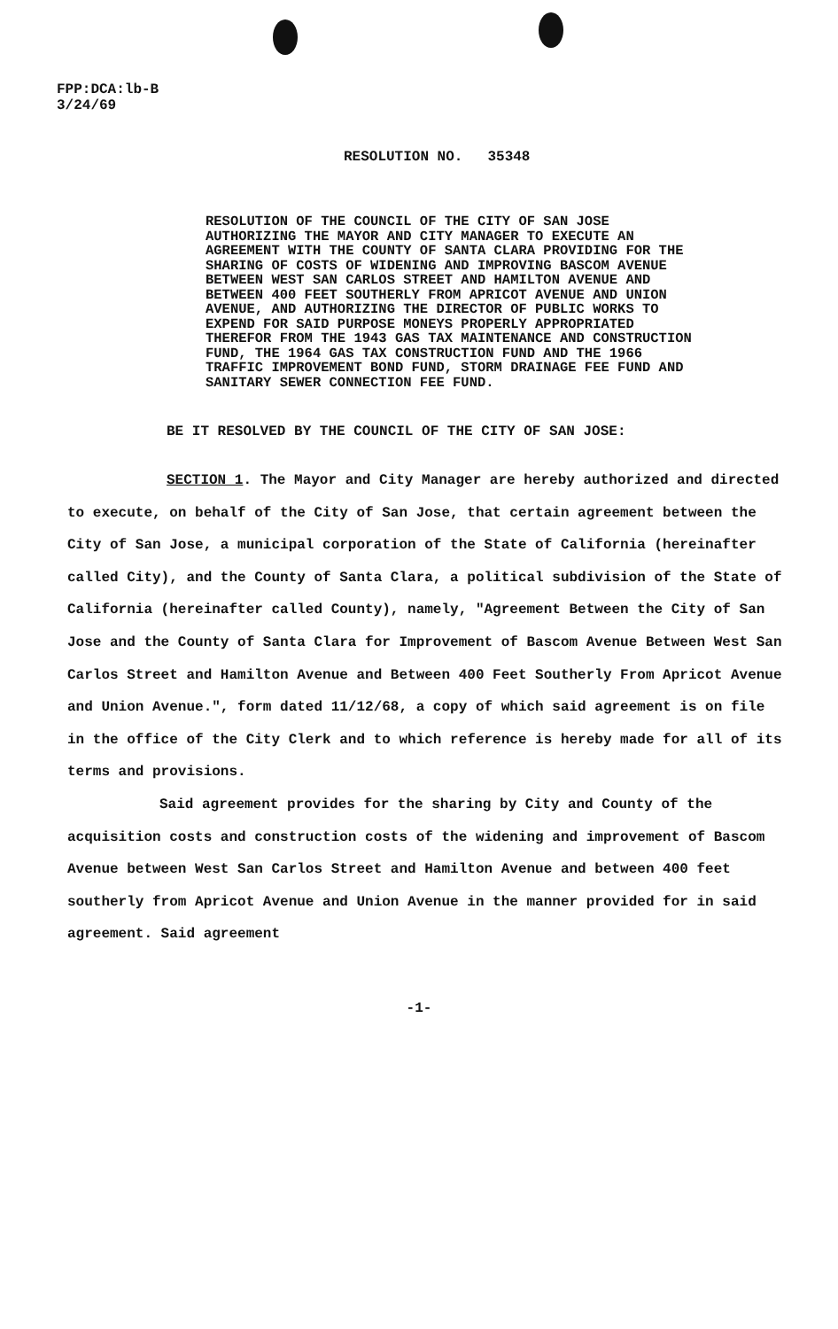FPP:DCA:lb-B
3/24/69
RESOLUTION NO. 35348
RESOLUTION OF THE COUNCIL OF THE CITY OF SAN JOSE AUTHORIZING THE MAYOR AND CITY MANAGER TO EXECUTE AN AGREEMENT WITH THE COUNTY OF SANTA CLARA PROVIDING FOR THE SHARING OF COSTS OF WIDENING AND IMPROVING BASCOM AVENUE BETWEEN WEST SAN CARLOS STREET AND HAMILTON AVENUE AND BETWEEN 400 FEET SOUTHERLY FROM APRICOT AVENUE AND UNION AVENUE, AND AUTHORIZING THE DIRECTOR OF PUBLIC WORKS TO EXPEND FOR SAID PURPOSE MONEYS PROPERLY APPROPRIATED THEREFOR FROM THE 1943 GAS TAX MAINTENANCE AND CONSTRUCTION FUND, THE 1964 GAS TAX CONSTRUCTION FUND AND THE 1966 TRAFFIC IMPROVEMENT BOND FUND, STORM DRAINAGE FEE FUND AND SANITARY SEWER CONNECTION FEE FUND.
BE IT RESOLVED BY THE COUNCIL OF THE CITY OF SAN JOSE:
SECTION 1. The Mayor and City Manager are hereby authorized and directed to execute, on behalf of the City of San Jose, that certain agreement between the City of San Jose, a municipal corporation of the State of California (hereinafter called City), and the County of Santa Clara, a political subdivision of the State of California (hereinafter called County), namely, "Agreement Between the City of San Jose and the County of Santa Clara for Improvement of Bascom Avenue Between West San Carlos Street and Hamilton Avenue and Between 400 Feet Southerly From Apricot Avenue and Union Avenue.", form dated 11/12/68, a copy of which said agreement is on file in the office of the City Clerk and to which reference is hereby made for all of its terms and provisions.
Said agreement provides for the sharing by City and County of the acquisition costs and construction costs of the widening and improvement of Bascom Avenue between West San Carlos Street and Hamilton Avenue and between 400 feet southerly from Apricot Avenue and Union Avenue in the manner provided for in said agreement. Said agreement
-1-